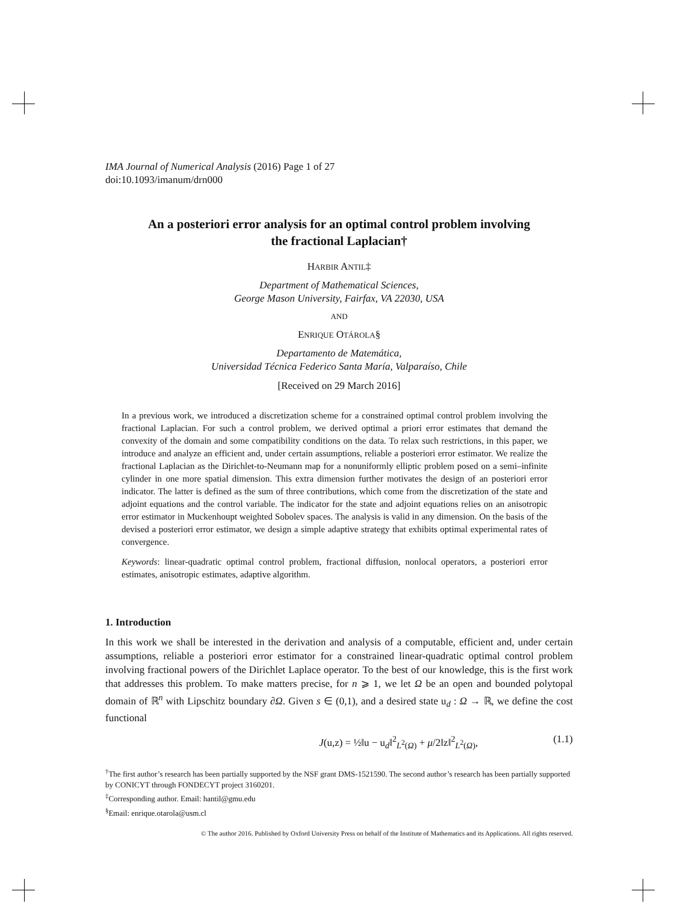IMA Journal of Numerical Analysis (2016) Page 1 of 27
doi:10.1093/imanum/drn000
An a posteriori error analysis for an optimal control problem involving
the fractional Laplacian†
HARBIR ANTIL‡
Department of Mathematical Sciences,
George Mason University, Fairfax, VA 22030, USA
AND
ENRIQUE OTÁROLA§
Departamento de Matemática,
Universidad Técnica Federico Santa María, Valparaíso, Chile
[Received on 29 March 2016]
In a previous work, we introduced a discretization scheme for a constrained optimal control problem involving the fractional Laplacian. For such a control problem, we derived optimal a priori error estimates that demand the convexity of the domain and some compatibility conditions on the data. To relax such restrictions, in this paper, we introduce and analyze an efficient and, under certain assumptions, reliable a posteriori error estimator. We realize the fractional Laplacian as the Dirichlet-to-Neumann map for a nonuniformly elliptic problem posed on a semi–infinite cylinder in one more spatial dimension. This extra dimension further motivates the design of an posteriori error indicator. The latter is defined as the sum of three contributions, which come from the discretization of the state and adjoint equations and the control variable. The indicator for the state and adjoint equations relies on an anisotropic error estimator in Muckenhoupt weighted Sobolev spaces. The analysis is valid in any dimension. On the basis of the devised a posteriori error estimator, we design a simple adaptive strategy that exhibits optimal experimental rates of convergence.
Keywords: linear-quadratic optimal control problem, fractional diffusion, nonlocal operators, a posteriori error estimates, anisotropic estimates, adaptive algorithm.
1. Introduction
In this work we shall be interested in the derivation and analysis of a computable, efficient and, under certain assumptions, reliable a posteriori error estimator for a constrained linear-quadratic optimal control problem involving fractional powers of the Dirichlet Laplace operator. To the best of our knowledge, this is the first work that addresses this problem. To make matters precise, for n ⩾ 1, we let Ω be an open and bounded polytopal domain of ℝ<sup>n</sup> with Lipschitz boundary ∂Ω. Given s ∈ (0,1), and a desired state u<sub>d</sub> : Ω → ℝ, we define the cost functional
J(u,z) = ½‖u − u<sub>d</sub>‖<sup>2</sup><sub>L<sup>2</sup>(Ω)</sub> + μ/2‖z‖<sup>2</sup><sub>L<sup>2</sup>(Ω)</sub>, (1.1)
<sup>†</sup> The first author’s research has been partially supported by the NSF grant DMS-1521590. The second author’s research has been partially supported by CONICYT through FONDECYT project 3160201.
<sup>‡</sup> Corresponding author. Email: hantil@gmu.edu
<sup>§</sup> Email: enrique.otarola@usm.cl
© The author 2016. Published by Oxford University Press on behalf of the Institute of Mathematics and its Applications. All rights reserved.